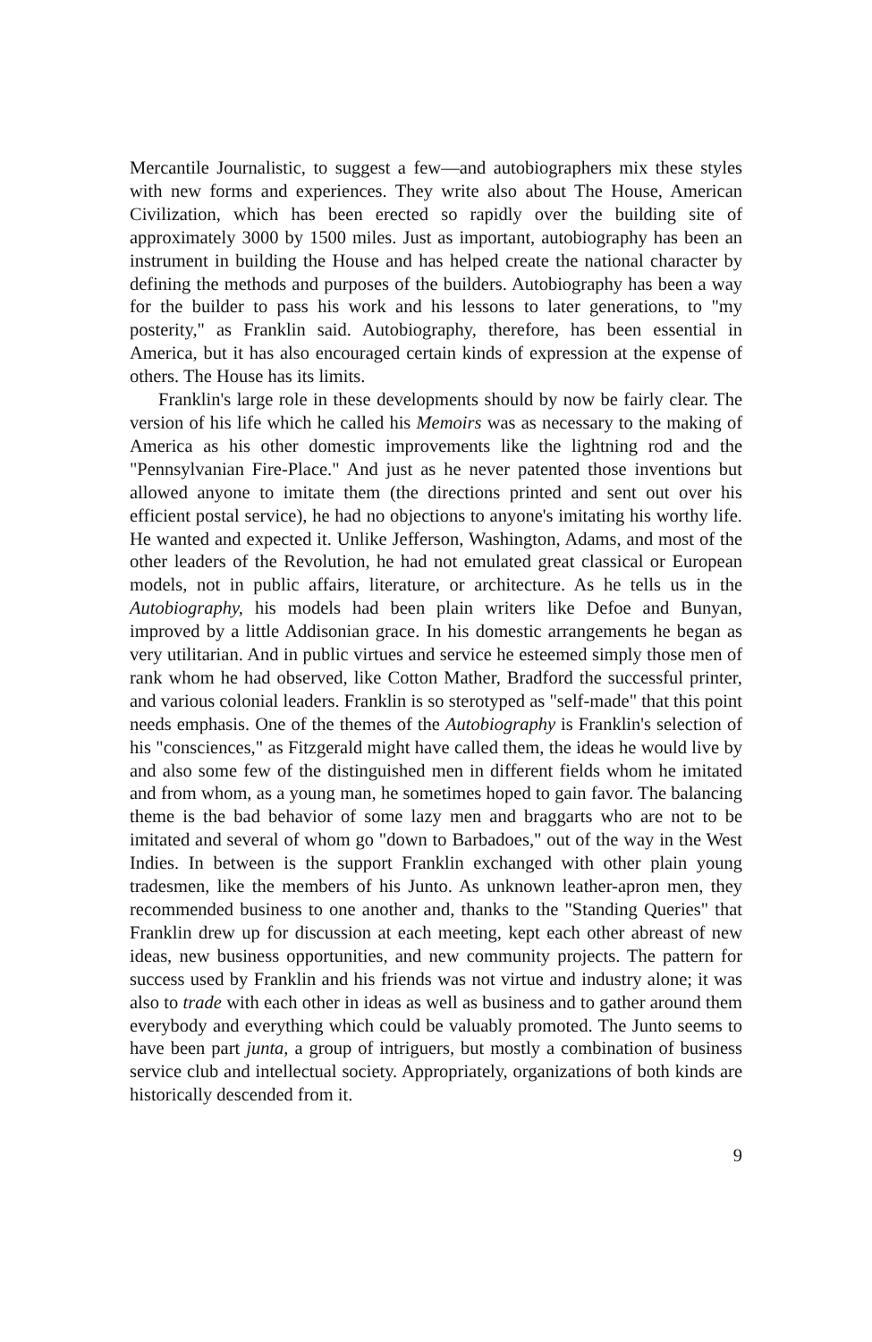Mercantile Journalistic, to suggest a few—and autobiographers mix these styles with new forms and experiences. They write also about The House, American Civilization, which has been erected so rapidly over the building site of approximately 3000 by 1500 miles. Just as important, autobiography has been an instrument in building the House and has helped create the national character by defining the methods and purposes of the builders. Autobiography has been a way for the builder to pass his work and his lessons to later generations, to "my posterity," as Franklin said. Autobiography, therefore, has been essential in America, but it has also encouraged certain kinds of expression at the expense of others. The House has its limits.
Franklin's large role in these developments should by now be fairly clear. The version of his life which he called his Memoirs was as necessary to the making of America as his other domestic improvements like the lightning rod and the "Pennsylvanian Fire-Place." And just as he never patented those inventions but allowed anyone to imitate them (the directions printed and sent out over his efficient postal service), he had no objections to anyone's imitating his worthy life. He wanted and expected it. Unlike Jefferson, Washington, Adams, and most of the other leaders of the Revolution, he had not emulated great classical or European models, not in public affairs, literature, or architecture. As he tells us in the Autobiography, his models had been plain writers like Defoe and Bunyan, improved by a little Addisonian grace. In his domestic arrangements he began as very utilitarian. And in public virtues and service he esteemed simply those men of rank whom he had observed, like Cotton Mather, Bradford the successful printer, and various colonial leaders. Franklin is so sterotyped as "self-made" that this point needs emphasis. One of the themes of the Autobiography is Franklin's selection of his "consciences," as Fitzgerald might have called them, the ideas he would live by and also some few of the distinguished men in different fields whom he imitated and from whom, as a young man, he sometimes hoped to gain favor. The balancing theme is the bad behavior of some lazy men and braggarts who are not to be imitated and several of whom go "down to Barbadoes," out of the way in the West Indies. In between is the support Franklin exchanged with other plain young tradesmen, like the members of his Junto. As unknown leather-apron men, they recommended business to one another and, thanks to the "Standing Queries" that Franklin drew up for discussion at each meeting, kept each other abreast of new ideas, new business opportunities, and new community projects. The pattern for success used by Franklin and his friends was not virtue and industry alone; it was also to trade with each other in ideas as well as business and to gather around them everybody and everything which could be valuably promoted. The Junto seems to have been part junta, a group of intriguers, but mostly a combination of business service club and intellectual society. Appropriately, organizations of both kinds are historically descended from it.
9